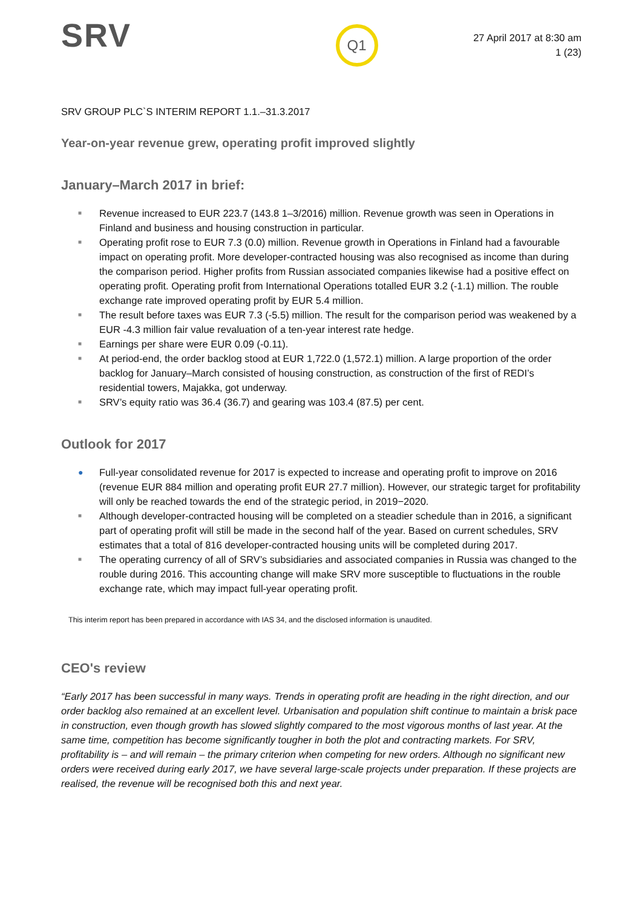SRV
Q1
27 April 2017 at 8:30 am
1 (23)
SRV GROUP PLC`S INTERIM REPORT 1.1.–31.3.2017
Year-on-year revenue grew, operating profit improved slightly
January–March 2017 in brief:
■ Revenue increased to EUR 223.7 (143.8 1–3/2016) million. Revenue growth was seen in Operations in Finland and business and housing construction in particular.
■ Operating profit rose to EUR 7.3 (0.0) million. Revenue growth in Operations in Finland had a favourable impact on operating profit. More developer-contracted housing was also recognised as income than during the comparison period. Higher profits from Russian associated companies likewise had a positive effect on operating profit. Operating profit from International Operations totalled EUR 3.2 (-1.1) million. The rouble exchange rate improved operating profit by EUR 5.4 million.
■ The result before taxes was EUR 7.3 (-5.5) million. The result for the comparison period was weakened by a EUR -4.3 million fair value revaluation of a ten-year interest rate hedge.
■ Earnings per share were EUR 0.09 (-0.11).
■ At period-end, the order backlog stood at EUR 1,722.0 (1,572.1) million. A large proportion of the order backlog for January–March consisted of housing construction, as construction of the first of REDI’s residential towers, Majakka, got underway.
■ SRV’s equity ratio was 36.4 (36.7) and gearing was 103.4 (87.5) per cent.
Outlook for 2017
● Full-year consolidated revenue for 2017 is expected to increase and operating profit to improve on 2016 (revenue EUR 884 million and operating profit EUR 27.7 million). However, our strategic target for profitability will only be reached towards the end of the strategic period, in 2019−2020.
■ Although developer-contracted housing will be completed on a steadier schedule than in 2016, a significant part of operating profit will still be made in the second half of the year. Based on current schedules, SRV estimates that a total of 816 developer-contracted housing units will be completed during 2017.
■ The operating currency of all of SRV’s subsidiaries and associated companies in Russia was changed to the rouble during 2016. This accounting change will make SRV more susceptible to fluctuations in the rouble exchange rate, which may impact full-year operating profit.
This interim report has been prepared in accordance with IAS 34, and the disclosed information is unaudited.
CEO's review
“Early 2017 has been successful in many ways. Trends in operating profit are heading in the right direction, and our order backlog also remained at an excellent level. Urbanisation and population shift continue to maintain a brisk pace in construction, even though growth has slowed slightly compared to the most vigorous months of last year. At the same time, competition has become significantly tougher in both the plot and contracting markets. For SRV, profitability is – and will remain – the primary criterion when competing for new orders. Although no significant new orders were received during early 2017, we have several large-scale projects under preparation. If these projects are realised, the revenue will be recognised both this and next year.